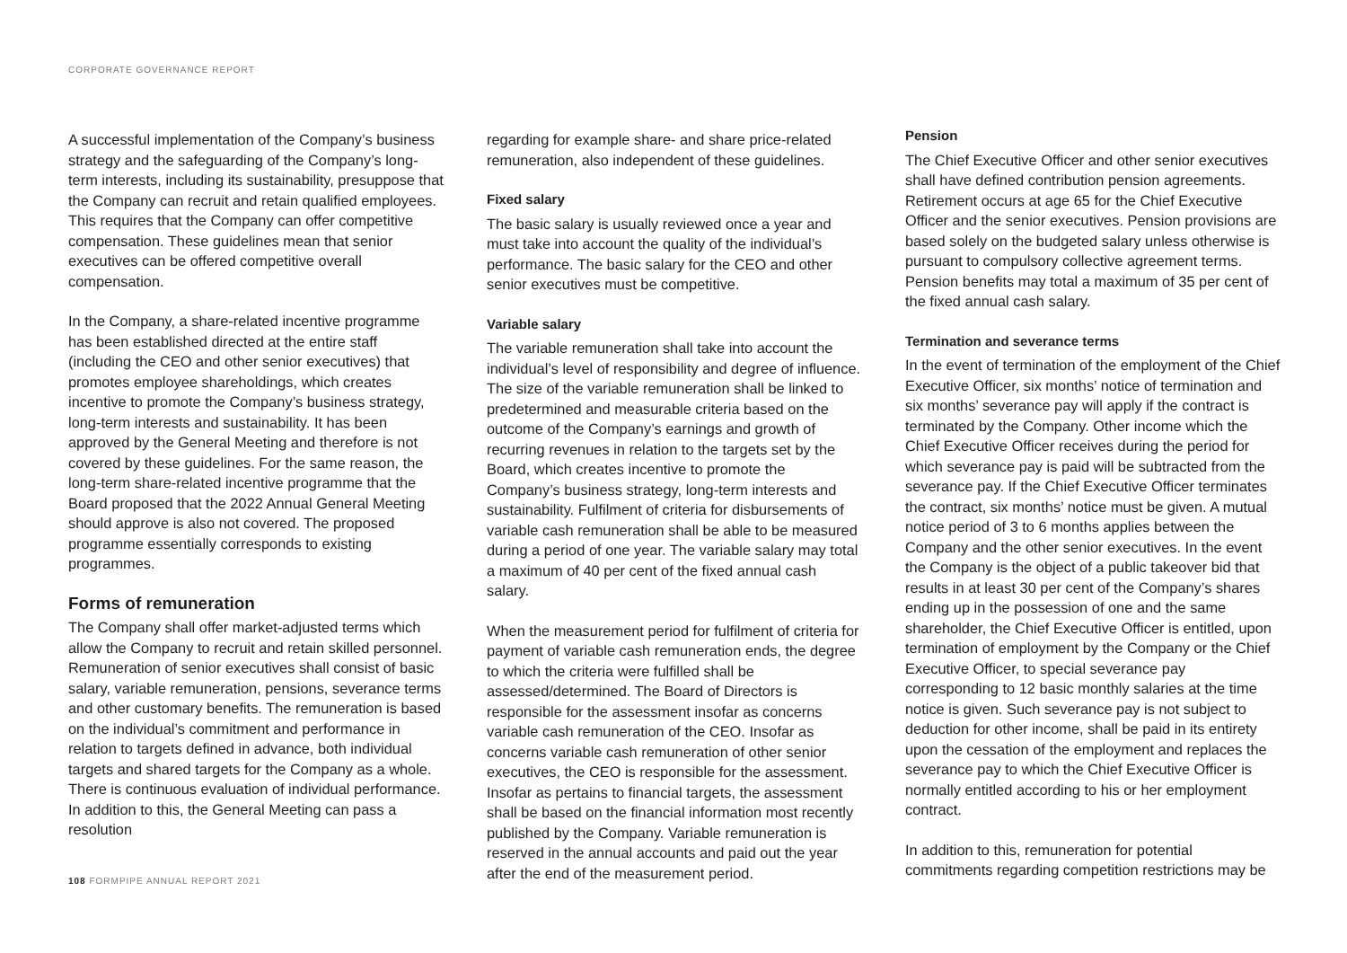CORPORATE GOVERNANCE REPORT
A successful implementation of the Company’s business strategy and the safeguarding of the Company’s long-term interests, including its sustainability, presuppose that the Company can recruit and retain qualified employees. This requires that the Company can offer competitive compensation. These guidelines mean that senior executives can be offered competitive overall compensation.
In the Company, a share-related incentive programme has been established directed at the entire staff (including the CEO and other senior executives) that promotes employee shareholdings, which creates incentive to promote the Company’s business strategy, long-term interests and sustainability. It has been approved by the General Meeting and therefore is not covered by these guidelines. For the same reason, the long-term share-related incentive programme that the Board proposed that the 2022 Annual General Meeting should approve is also not covered. The proposed programme essentially corresponds to existing programmes.
Forms of remuneration
The Company shall offer market-adjusted terms which allow the Company to recruit and retain skilled personnel. Remuneration of senior executives shall consist of basic salary, variable remuneration, pensions, severance terms and other customary benefits. The remuneration is based on the individual’s commitment and performance in relation to targets defined in advance, both individual targets and shared targets for the Company as a whole. There is continuous evaluation of individual performance. In addition to this, the General Meeting can pass a resolution
regarding for example share- and share price-related remuneration, also independent of these guidelines.
Fixed salary
The basic salary is usually reviewed once a year and must take into account the quality of the individual’s performance. The basic salary for the CEO and other senior executives must be competitive.
Variable salary
The variable remuneration shall take into account the individual’s level of responsibility and degree of influence. The size of the variable remuneration shall be linked to predetermined and measurable criteria based on the outcome of the Company’s earnings and growth of recurring revenues in relation to the targets set by the Board, which creates incentive to promote the Company’s business strategy, long-term interests and sustainability. Fulfilment of criteria for disbursements of variable cash remuneration shall be able to be measured during a period of one year. The variable salary may total a maximum of 40 per cent of the fixed annual cash salary.
When the measurement period for fulfilment of criteria for payment of variable cash remuneration ends, the degree to which the criteria were fulfilled shall be assessed/determined. The Board of Directors is responsible for the assessment insofar as concerns variable cash remuneration of the CEO. Insofar as concerns variable cash remuneration of other senior executives, the CEO is responsible for the assessment. Insofar as pertains to financial targets, the assessment shall be based on the financial information most recently published by the Company. Variable remuneration is reserved in the annual accounts and paid out the year after the end of the measurement period.
Pension
The Chief Executive Officer and other senior executives shall have defined contribution pension agreements. Retirement occurs at age 65 for the Chief Executive Officer and the senior executives. Pension provisions are based solely on the budgeted salary unless otherwise is pursuant to compulsory collective agreement terms. Pension benefits may total a maximum of 35 per cent of the fixed annual cash salary.
Termination and severance terms
In the event of termination of the employment of the Chief Executive Officer, six months’ notice of termination and six months’ severance pay will apply if the contract is terminated by the Company. Other income which the Chief Executive Officer receives during the period for which severance pay is paid will be subtracted from the severance pay. If the Chief Executive Officer terminates the contract, six months’ notice must be given. A mutual notice period of 3 to 6 months applies between the Company and the other senior executives. In the event the Company is the object of a public takeover bid that results in at least 30 per cent of the Company’s shares ending up in the possession of one and the same shareholder, the Chief Executive Officer is entitled, upon termination of employment by the Company or the Chief Executive Officer, to special severance pay corresponding to 12 basic monthly salaries at the time notice is given. Such severance pay is not subject to deduction for other income, shall be paid in its entirety upon the cessation of the employment and replaces the severance pay to which the Chief Executive Officer is normally entitled according to his or her employment contract.
In addition to this, remuneration for potential commitments regarding competition restrictions may be
108 FORMPIPE ANNUAL REPORT 2021